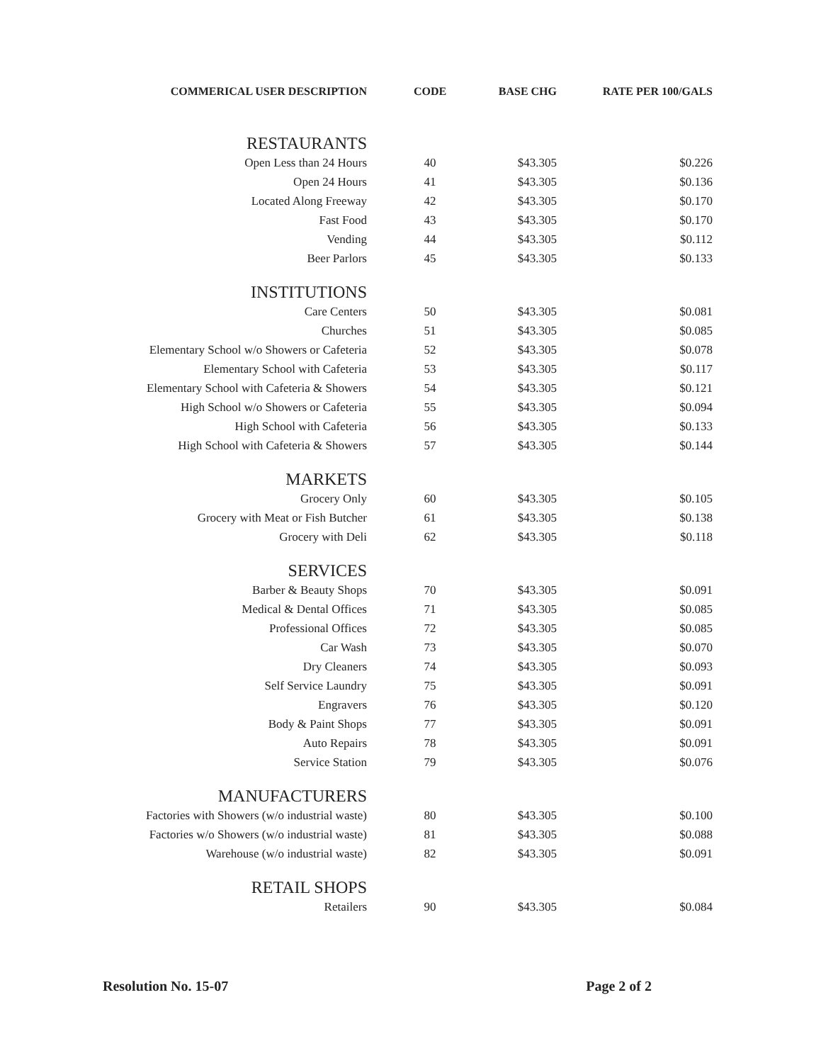| COMMERICAL USER DESCRIPTION | CODE | BASE CHG | RATE PER 100/GALS |
| --- | --- | --- | --- |
| RESTAURANTS | | | |
| Open Less than 24 Hours | 40 | $43.305 | $0.226 |
| Open 24 Hours | 41 | $43.305 | $0.136 |
| Located Along Freeway | 42 | $43.305 | $0.170 |
| Fast Food | 43 | $43.305 | $0.170 |
| Vending | 44 | $43.305 | $0.112 |
| Beer Parlors | 45 | $43.305 | $0.133 |
| INSTITUTIONS | | | |
| Care Centers | 50 | $43.305 | $0.081 |
| Churches | 51 | $43.305 | $0.085 |
| Elementary School w/o Showers or Cafeteria | 52 | $43.305 | $0.078 |
| Elementary School with Cafeteria | 53 | $43.305 | $0.117 |
| Elementary School with Cafeteria & Showers | 54 | $43.305 | $0.121 |
| High School w/o Showers or Cafeteria | 55 | $43.305 | $0.094 |
| High School with Cafeteria | 56 | $43.305 | $0.133 |
| High School with Cafeteria & Showers | 57 | $43.305 | $0.144 |
| MARKETS | | | |
| Grocery Only | 60 | $43.305 | $0.105 |
| Grocery with Meat or Fish Butcher | 61 | $43.305 | $0.138 |
| Grocery with Deli | 62 | $43.305 | $0.118 |
| SERVICES | | | |
| Barber & Beauty Shops | 70 | $43.305 | $0.091 |
| Medical & Dental Offices | 71 | $43.305 | $0.085 |
| Professional Offices | 72 | $43.305 | $0.085 |
| Car Wash | 73 | $43.305 | $0.070 |
| Dry Cleaners | 74 | $43.305 | $0.093 |
| Self Service Laundry | 75 | $43.305 | $0.091 |
| Engravers | 76 | $43.305 | $0.120 |
| Body & Paint Shops | 77 | $43.305 | $0.091 |
| Auto Repairs | 78 | $43.305 | $0.091 |
| Service Station | 79 | $43.305 | $0.076 |
| MANUFACTURERS | | | |
| Factories with Showers (w/o industrial waste) | 80 | $43.305 | $0.100 |
| Factories w/o Showers (w/o industrial waste) | 81 | $43.305 | $0.088 |
| Warehouse (w/o industrial waste) | 82 | $43.305 | $0.091 |
| RETAIL SHOPS | | | |
| Retailers | 90 | $43.305 | $0.084 |
Resolution No. 15-07 Page 2 of 2